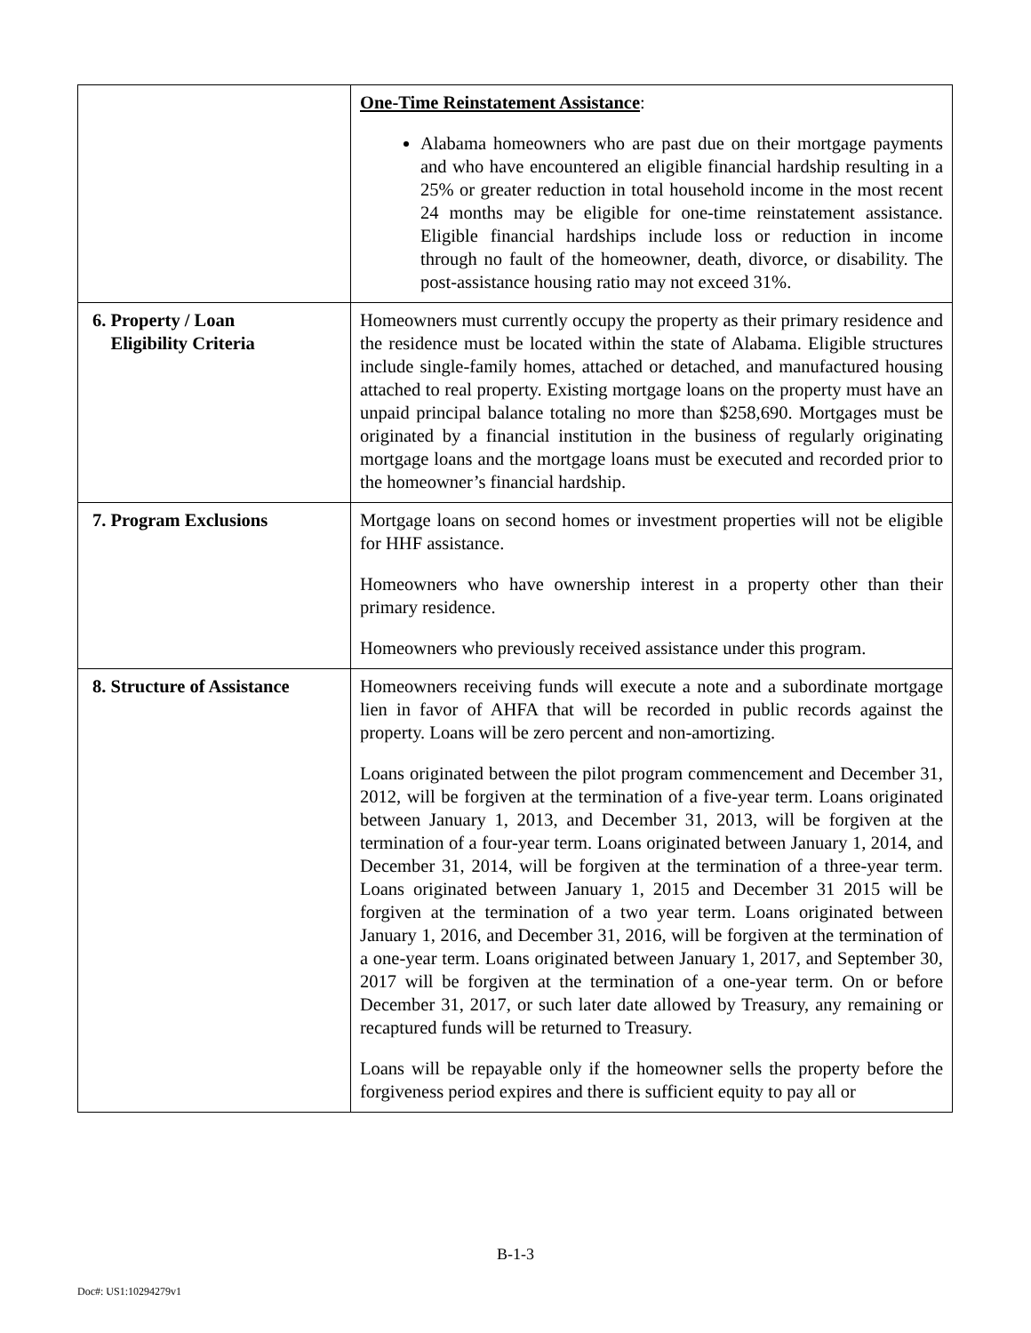| | One-Time Reinstatement Assistance : Alabama homeowners who are past due on their mortgage payments and who have encountered an eligible financial hardship resulting in a 25% or greater reduction in total household income in the most recent 24 months may be eligible for one-time reinstatement assistance. Eligible financial hardships include loss or reduction in income through no fault of the homeowner, death, divorce, or disability. The post-assistance housing ratio may not exceed 31%. |
| 6. Property / Loan Eligibility Criteria | Homeowners must currently occupy the property as their primary residence and the residence must be located within the state of Alabama. Eligible structures include single-family homes, attached or detached, and manufactured housing attached to real property. Existing mortgage loans on the property must have an unpaid principal balance totaling no more than $258,690. Mortgages must be originated by a financial institution in the business of regularly originating mortgage loans and the mortgage loans must be executed and recorded prior to the homeowner’s financial hardship. |
| 7. Program Exclusions | Mortgage loans on second homes or investment properties will not be eligible for HHF assistance. Homeowners who have ownership interest in a property other than their primary residence. Homeowners who previously received assistance under this program. |
| 8. Structure of Assistance | Homeowners receiving funds will execute a note and a subordinate mortgage lien in favor of AHFA that will be recorded in public records against the property. Loans will be zero percent and non-amortizing. Loans originated between the pilot program commencement and December 31, 2012, will be forgiven at the termination of a five-year term. Loans originated between January 1, 2013, and December 31, 2013, will be forgiven at the termination of a four-year term. Loans originated between January 1, 2014, and December 31, 2014, will be forgiven at the termination of a three-year term. Loans originated between January 1, 2015 and December 31 2015 will be forgiven at the termination of a two year term. Loans originated between January 1, 2016, and December 31, 2016, will be forgiven at the termination of a one-year term. Loans originated between January 1, 2017, and September 30, 2017 will be forgiven at the termination of a one-year term. On or before December 31, 2017, or such later date allowed by Treasury, any remaining or recaptured funds will be returned to Treasury. Loans will be repayable only if the homeowner sells the property before the forgiveness period expires and there is sufficient equity to pay all or |
B-1-3
Doc#: US1:10294279v1